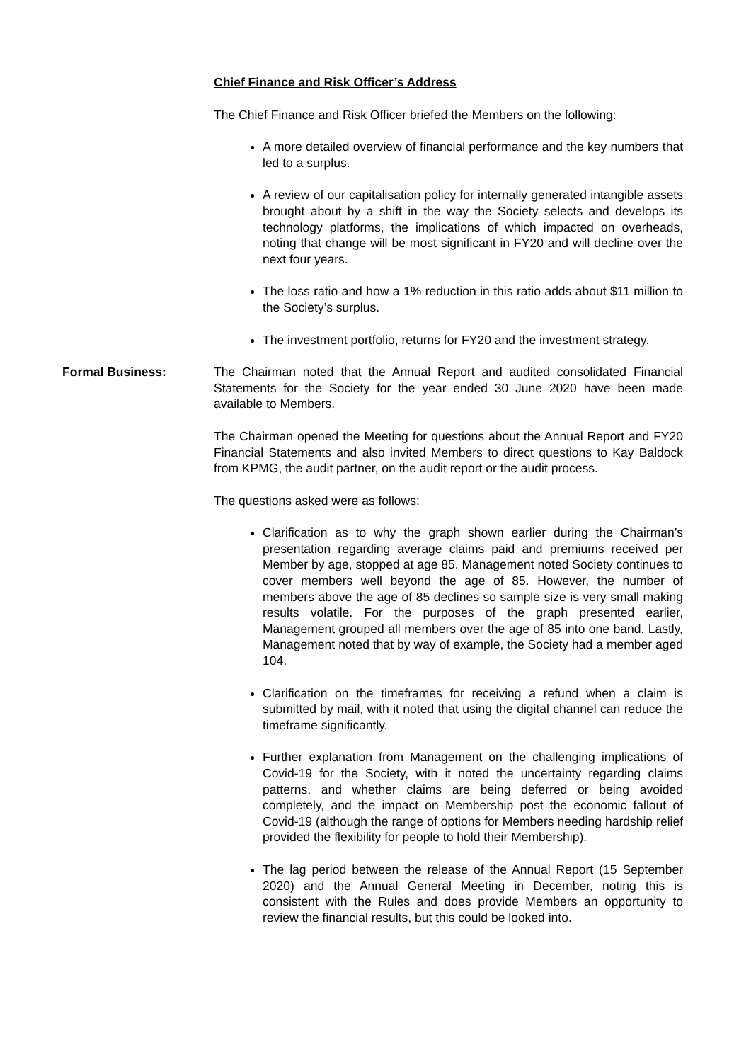Chief Finance and Risk Officer’s Address
The Chief Finance and Risk Officer briefed the Members on the following:
A more detailed overview of financial performance and the key numbers that led to a surplus.
A review of our capitalisation policy for internally generated intangible assets brought about by a shift in the way the Society selects and develops its technology platforms, the implications of which impacted on overheads, noting that change will be most significant in FY20 and will decline over the next four years.
The loss ratio and how a 1% reduction in this ratio adds about $11 million to the Society’s surplus.
The investment portfolio, returns for FY20 and the investment strategy.
Formal Business: The Chairman noted that the Annual Report and audited consolidated Financial Statements for the Society for the year ended 30 June 2020 have been made available to Members.
The Chairman opened the Meeting for questions about the Annual Report and FY20 Financial Statements and also invited Members to direct questions to Kay Baldock from KPMG, the audit partner, on the audit report or the audit process.
The questions asked were as follows:
Clarification as to why the graph shown earlier during the Chairman’s presentation regarding average claims paid and premiums received per Member by age, stopped at age 85. Management noted Society continues to cover members well beyond the age of 85. However, the number of members above the age of 85 declines so sample size is very small making results volatile. For the purposes of the graph presented earlier, Management grouped all members over the age of 85 into one band. Lastly, Management noted that by way of example, the Society had a member aged 104.
Clarification on the timeframes for receiving a refund when a claim is submitted by mail, with it noted that using the digital channel can reduce the timeframe significantly.
Further explanation from Management on the challenging implications of Covid-19 for the Society, with it noted the uncertainty regarding claims patterns, and whether claims are being deferred or being avoided completely, and the impact on Membership post the economic fallout of Covid-19 (although the range of options for Members needing hardship relief provided the flexibility for people to hold their Membership).
The lag period between the release of the Annual Report (15 September 2020) and the Annual General Meeting in December, noting this is consistent with the Rules and does provide Members an opportunity to review the financial results, but this could be looked into.